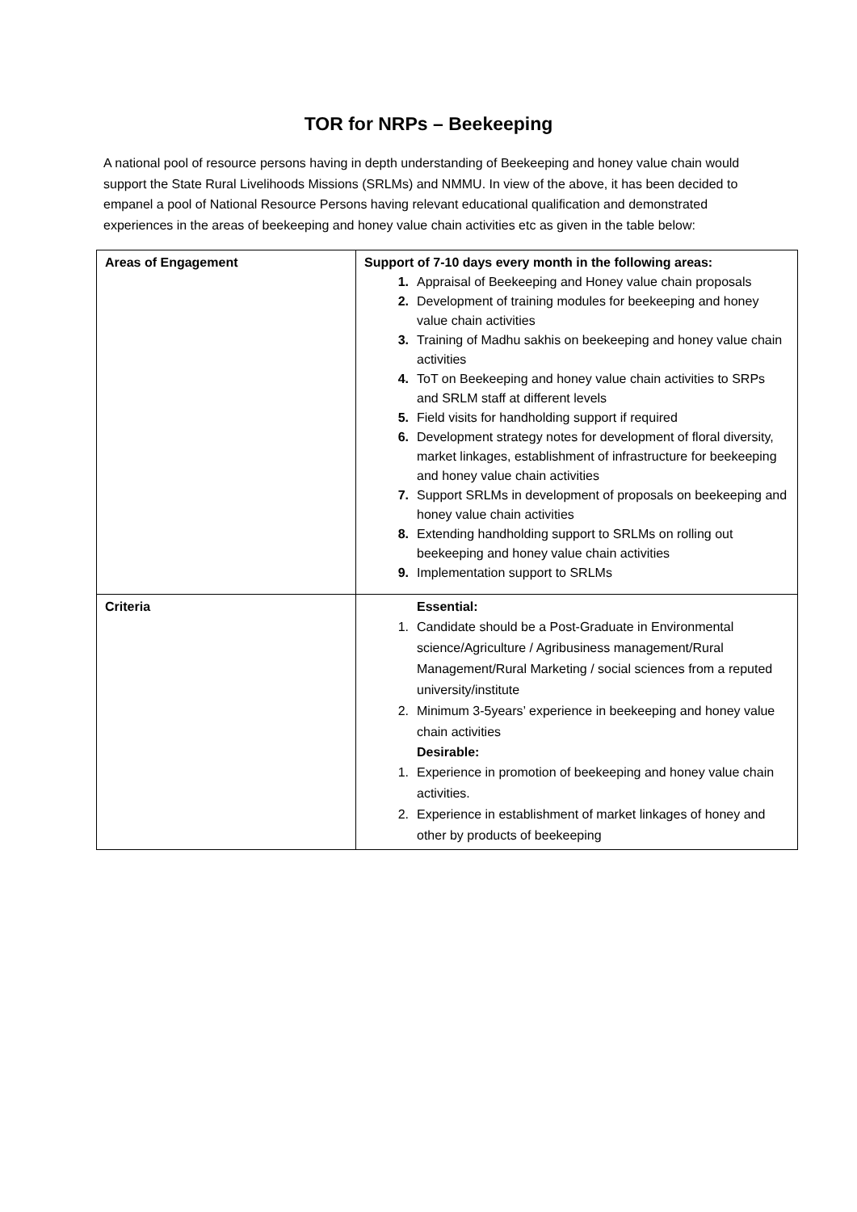TOR for NRPs – Beekeeping
A national pool of resource persons having in depth understanding of Beekeeping and honey value chain would support the State Rural Livelihoods Missions (SRLMs) and NMMU. In view of the above, it has been decided to empanel a pool of National Resource Persons having relevant educational qualification and demonstrated experiences in the areas of beekeeping and honey value chain activities etc as given in the table below:
| Areas of Engagement | Support of 7-10 days every month in the following areas: 1. Appraisal of Beekeeping and Honey value chain proposals 2. Development of training modules for beekeeping and honey value chain activities 3. Training of Madhu sakhis on beekeeping and honey value chain activities 4. ToT on Beekeeping and honey value chain activities to SRPs and SRLM staff at different levels 5. Field visits for handholding support if required 6. Development strategy notes for development of floral diversity, market linkages, establishment of infrastructure for beekeeping and honey value chain activities 7. Support SRLMs in development of proposals on beekeeping and honey value chain activities 8. Extending handholding support to SRLMs on rolling out beekeeping and honey value chain activities 9. Implementation support to SRLMs |
| Criteria | Essential: 1. Candidate should be a Post-Graduate in Environmental science/Agriculture / Agribusiness management/Rural Management/Rural Marketing / social sciences from a reputed university/institute 2. Minimum 3-5years’ experience in beekeeping and honey value chain activities Desirable: 1. Experience in promotion of beekeeping and honey value chain activities. 2. Experience in establishment of market linkages of honey and other by products of beekeeping |